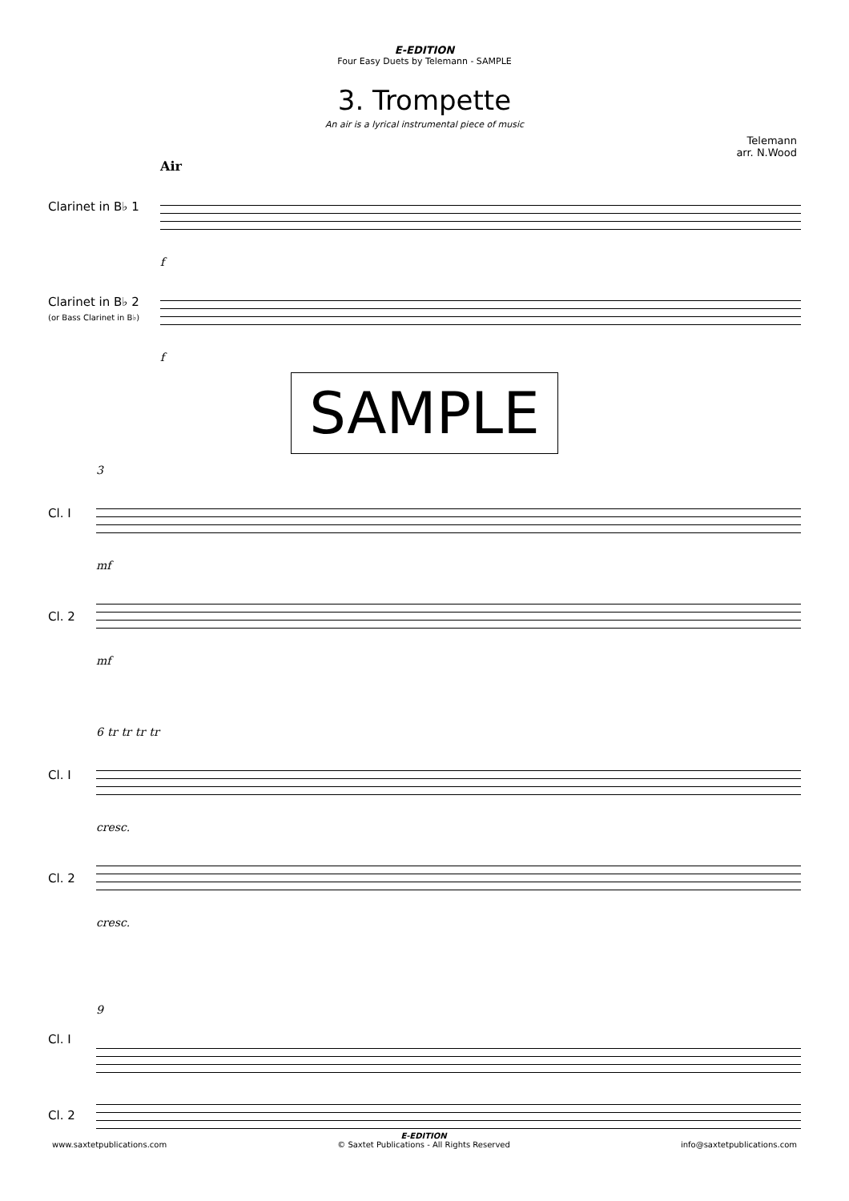E-EDITION
Four Easy Duets by Telemann - SAMPLE
3. Trompette
An air is a lyrical instrumental piece of music
Telemann
arr. N.Wood
Clarinet in B♭ 1
Clarinet in B♭ 2
(or Bass Clarinet in B♭)
Air
f
f
SAMPLE
Cl. I
Cl. 2
3
mf
mf
Cl. I
Cl. 2
6 tr tr tr tr
cresc.
cresc.
Cl. I
Cl. 2
9
www.saxtetpublications.com
E-EDITION
© Saxtet Publications - All Rights Reserved
info@saxtetpublications.com